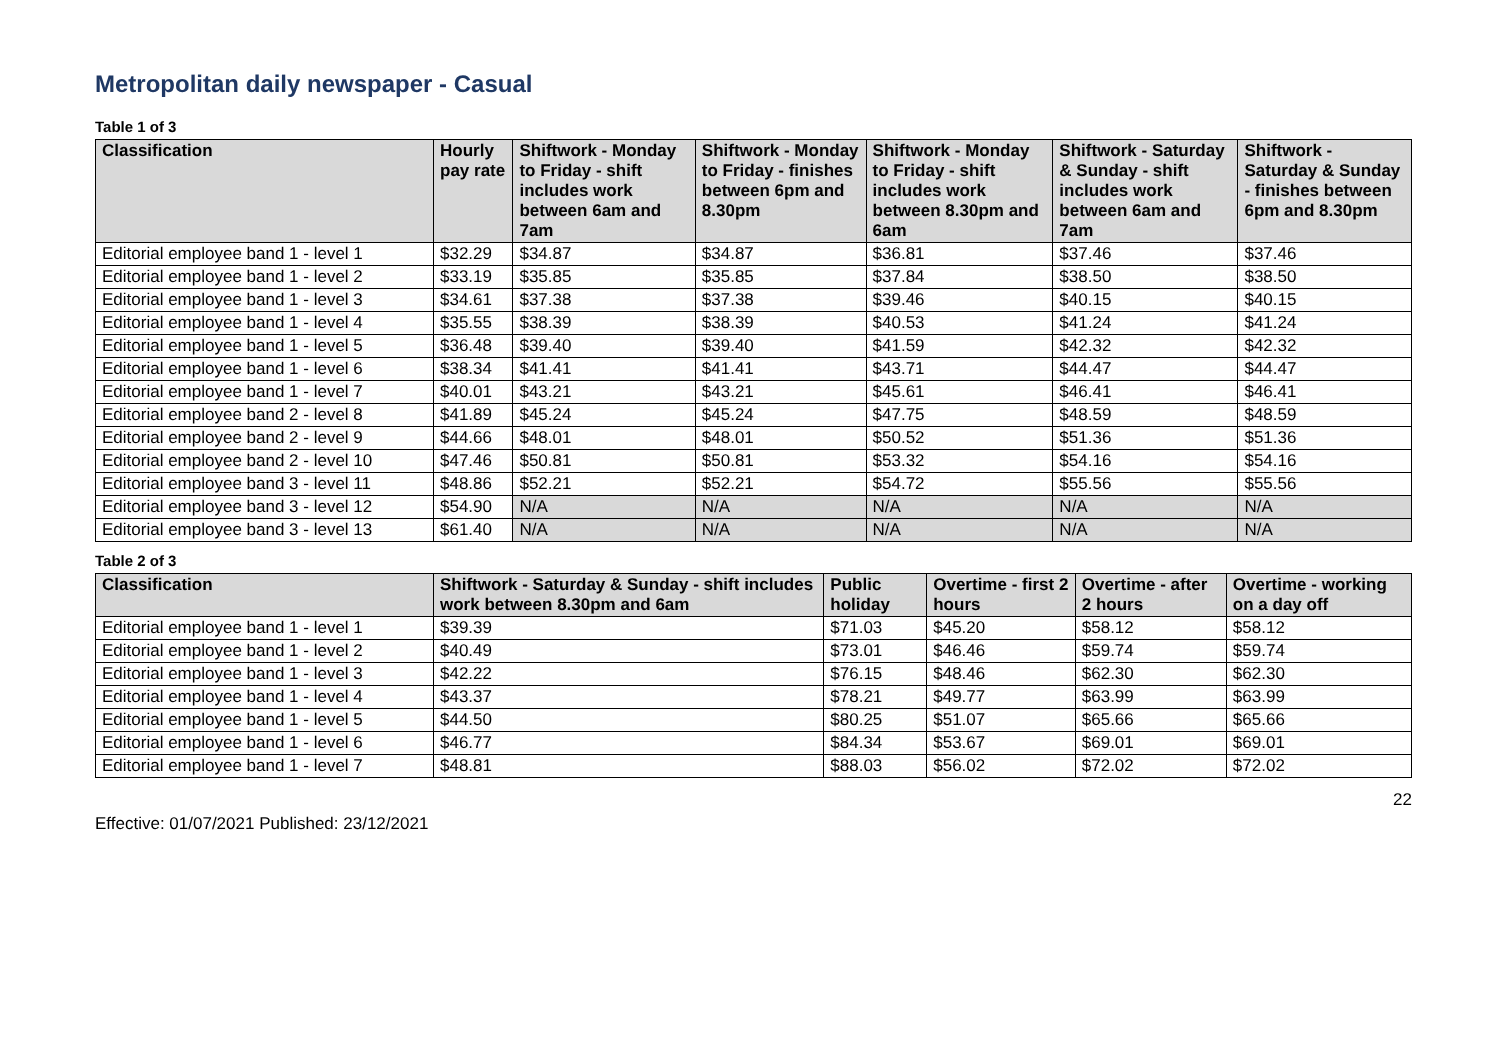Metropolitan daily newspaper - Casual
Table 1 of 3
| Classification | Hourly pay rate | Shiftwork - Monday to Friday - shift includes work between 6am and 7am | Shiftwork - Monday to Friday - finishes between 6pm and 8.30pm | Shiftwork - Monday to Friday - shift includes work between 8.30pm and 6am | Shiftwork - Saturday & Sunday - shift includes work between 6am and 7am | Shiftwork - Saturday & Sunday - finishes between 6pm and 8.30pm |
| --- | --- | --- | --- | --- | --- | --- |
| Editorial employee band 1 - level 1 | $32.29 | $34.87 | $34.87 | $36.81 | $37.46 | $37.46 |
| Editorial employee band 1 - level 2 | $33.19 | $35.85 | $35.85 | $37.84 | $38.50 | $38.50 |
| Editorial employee band 1 - level 3 | $34.61 | $37.38 | $37.38 | $39.46 | $40.15 | $40.15 |
| Editorial employee band 1 - level 4 | $35.55 | $38.39 | $38.39 | $40.53 | $41.24 | $41.24 |
| Editorial employee band 1 - level 5 | $36.48 | $39.40 | $39.40 | $41.59 | $42.32 | $42.32 |
| Editorial employee band 1 - level 6 | $38.34 | $41.41 | $41.41 | $43.71 | $44.47 | $44.47 |
| Editorial employee band 1 - level 7 | $40.01 | $43.21 | $43.21 | $45.61 | $46.41 | $46.41 |
| Editorial employee band 2 - level 8 | $41.89 | $45.24 | $45.24 | $47.75 | $48.59 | $48.59 |
| Editorial employee band 2 - level 9 | $44.66 | $48.01 | $48.01 | $50.52 | $51.36 | $51.36 |
| Editorial employee band 2 - level 10 | $47.46 | $50.81 | $50.81 | $53.32 | $54.16 | $54.16 |
| Editorial employee band 3 - level 11 | $48.86 | $52.21 | $52.21 | $54.72 | $55.56 | $55.56 |
| Editorial employee band 3 - level 12 | $54.90 | N/A | N/A | N/A | N/A | N/A |
| Editorial employee band 3 - level 13 | $61.40 | N/A | N/A | N/A | N/A | N/A |
Table 2 of 3
| Classification | Shiftwork - Saturday & Sunday - shift includes work between 8.30pm and 6am | Public holiday | Overtime - first 2 hours | Overtime - after 2 hours | Overtime - working on a day off |
| --- | --- | --- | --- | --- | --- |
| Editorial employee band 1 - level 1 | $39.39 | $71.03 | $45.20 | $58.12 | $58.12 |
| Editorial employee band 1 - level 2 | $40.49 | $73.01 | $46.46 | $59.74 | $59.74 |
| Editorial employee band 1 - level 3 | $42.22 | $76.15 | $48.46 | $62.30 | $62.30 |
| Editorial employee band 1 - level 4 | $43.37 | $78.21 | $49.77 | $63.99 | $63.99 |
| Editorial employee band 1 - level 5 | $44.50 | $80.25 | $51.07 | $65.66 | $65.66 |
| Editorial employee band 1 - level 6 | $46.77 | $84.34 | $53.67 | $69.01 | $69.01 |
| Editorial employee band 1 - level 7 | $48.81 | $88.03 | $56.02 | $72.02 | $72.02 |
22
Effective: 01/07/2021 Published: 23/12/2021